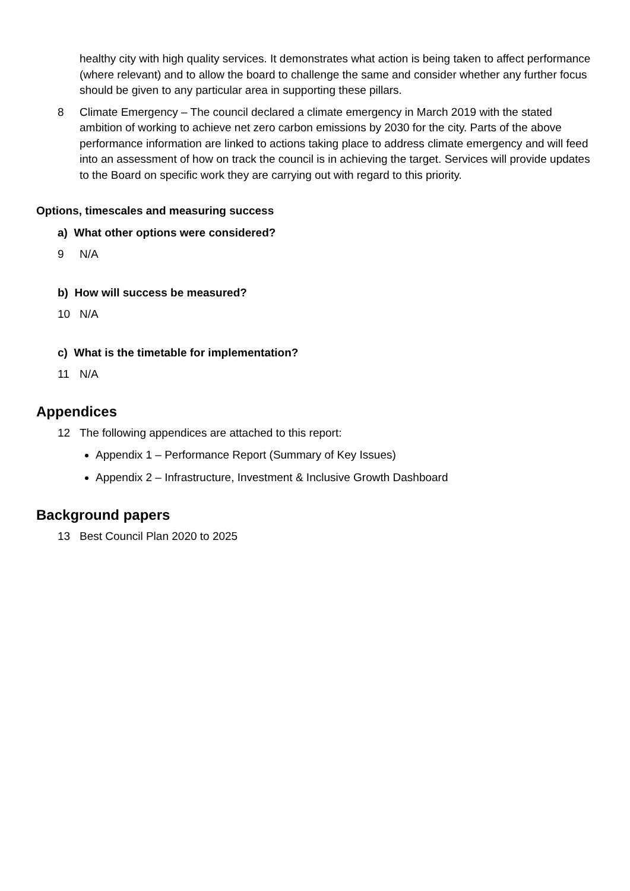healthy city with high quality services. It demonstrates what action is being taken to affect performance (where relevant) and to allow the board to challenge the same and consider whether any further focus should be given to any particular area in supporting these pillars.
8 Climate Emergency – The council declared a climate emergency in March 2019 with the stated ambition of working to achieve net zero carbon emissions by 2030 for the city. Parts of the above performance information are linked to actions taking place to address climate emergency and will feed into an assessment of how on track the council is in achieving the target. Services will provide updates to the Board on specific work they are carrying out with regard to this priority.
Options, timescales and measuring success
a) What other options were considered?
9 N/A
b) How will success be measured?
10 N/A
c) What is the timetable for implementation?
11 N/A
Appendices
12 The following appendices are attached to this report:
Appendix 1 – Performance Report (Summary of Key Issues)
Appendix 2 – Infrastructure, Investment & Inclusive Growth Dashboard
Background papers
13 Best Council Plan 2020 to 2025